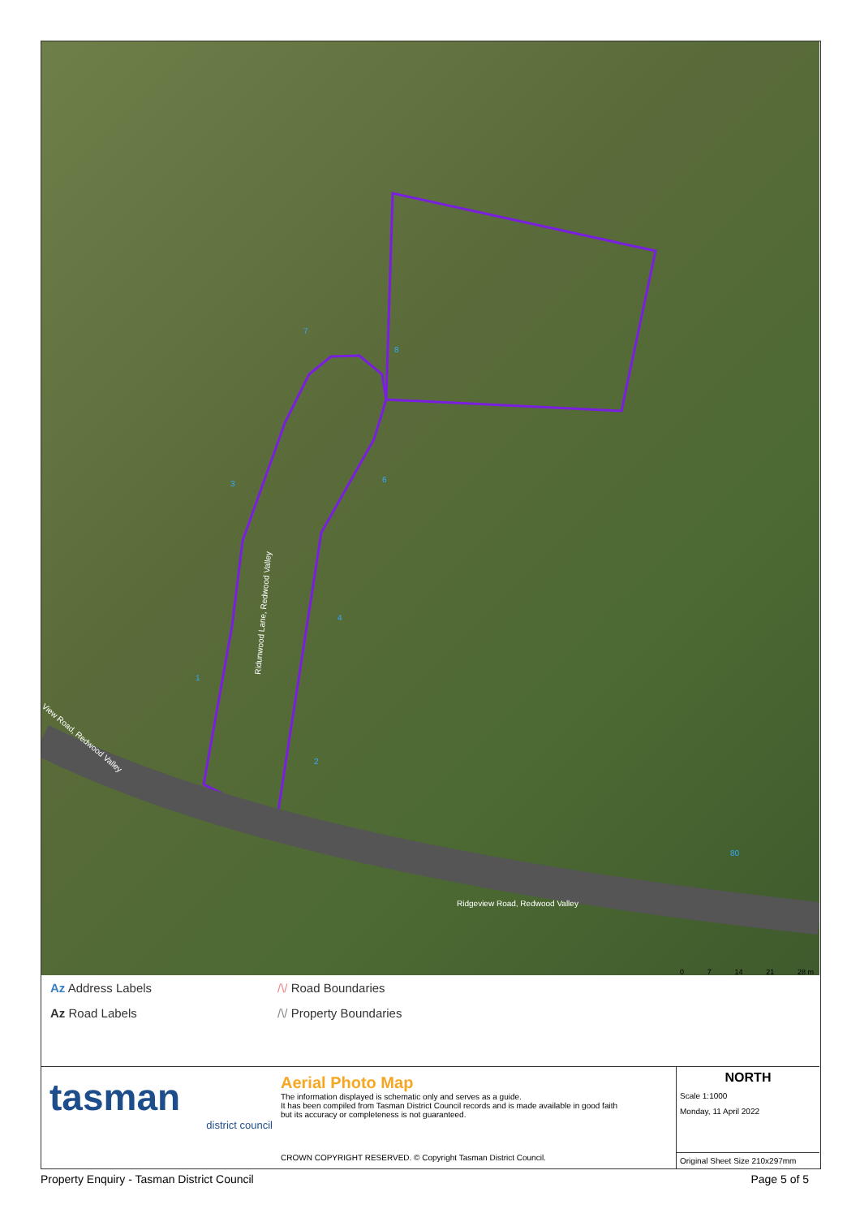Ridgeview Road, Redwood Valley
Ridunwood Lane, Redwood Valley
View Road, Redwood Valley
7
8
3
6
4
1
2
80
0 7 14 21 28 m
Az Address Labels /\/ Road Boundaries Az Road Labels /\/ Property Boundaries
tasman
district council
Aerial Photo Map
The information displayed is schematic only and serves as a guide.
It has been compiled from Tasman District Council records and is made available in good faith
but its accuracy or completeness is not guaranteed.
CROWN COPYRIGHT RESERVED. © Copyright Tasman District Council.
NORTH
Scale 1:1000
Monday, 11 April 2022
Original Sheet Size 210x297mm
Property Enquiry - Tasman District Council Page 5 of 5